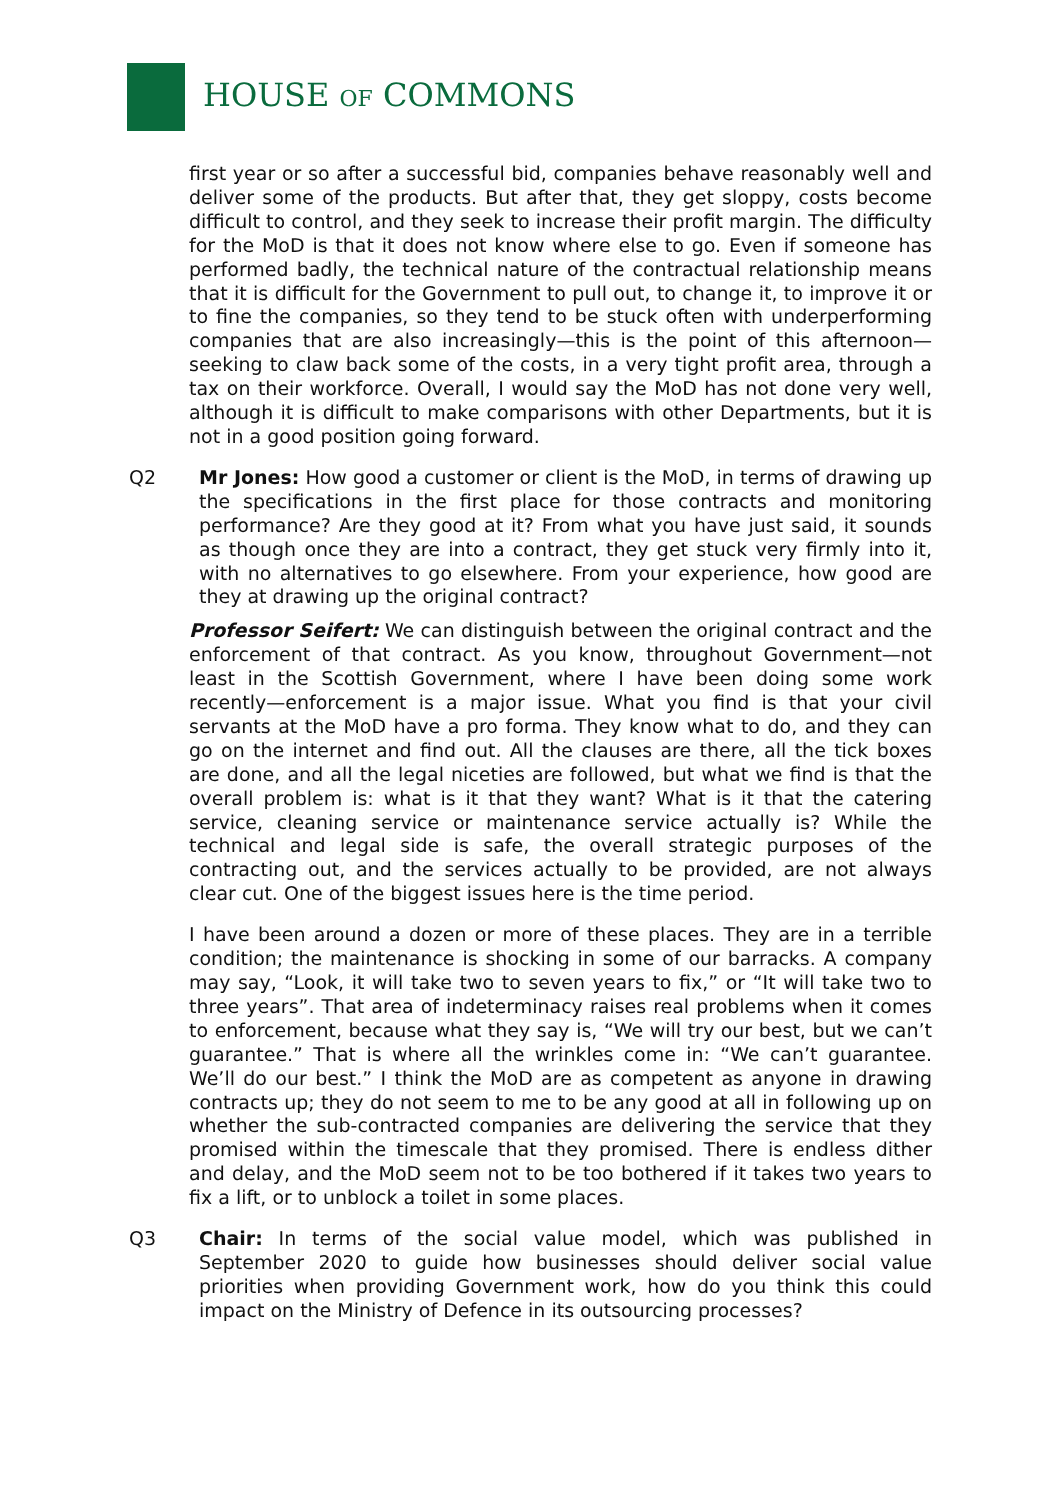HOUSE OF COMMONS
first year or so after a successful bid, companies behave reasonably well and deliver some of the products. But after that, they get sloppy, costs become difficult to control, and they seek to increase their profit margin. The difficulty for the MoD is that it does not know where else to go. Even if someone has performed badly, the technical nature of the contractual relationship means that it is difficult for the Government to pull out, to change it, to improve it or to fine the companies, so they tend to be stuck often with underperforming companies that are also increasingly—this is the point of this afternoon—seeking to claw back some of the costs, in a very tight profit area, through a tax on their workforce. Overall, I would say the MoD has not done very well, although it is difficult to make comparisons with other Departments, but it is not in a good position going forward.
Q2 Mr Jones: How good a customer or client is the MoD, in terms of drawing up the specifications in the first place for those contracts and monitoring performance? Are they good at it? From what you have just said, it sounds as though once they are into a contract, they get stuck very firmly into it, with no alternatives to go elsewhere. From your experience, how good are they at drawing up the original contract?
Professor Seifert: We can distinguish between the original contract and the enforcement of that contract. As you know, throughout Government—not least in the Scottish Government, where I have been doing some work recently—enforcement is a major issue. What you find is that your civil servants at the MoD have a pro forma. They know what to do, and they can go on the internet and find out. All the clauses are there, all the tick boxes are done, and all the legal niceties are followed, but what we find is that the overall problem is: what is it that they want? What is it that the catering service, cleaning service or maintenance service actually is? While the technical and legal side is safe, the overall strategic purposes of the contracting out, and the services actually to be provided, are not always clear cut. One of the biggest issues here is the time period.
I have been around a dozen or more of these places. They are in a terrible condition; the maintenance is shocking in some of our barracks. A company may say, “Look, it will take two to seven years to fix,” or “It will take two to three years”. That area of indeterminacy raises real problems when it comes to enforcement, because what they say is, “We will try our best, but we can’t guarantee.” That is where all the wrinkles come in: “We can’t guarantee. We’ll do our best.” I think the MoD are as competent as anyone in drawing contracts up; they do not seem to me to be any good at all in following up on whether the sub-contracted companies are delivering the service that they promised within the timescale that they promised. There is endless dither and delay, and the MoD seem not to be too bothered if it takes two years to fix a lift, or to unblock a toilet in some places.
Q3 Chair: In terms of the social value model, which was published in September 2020 to guide how businesses should deliver social value priorities when providing Government work, how do you think this could impact on the Ministry of Defence in its outsourcing processes?